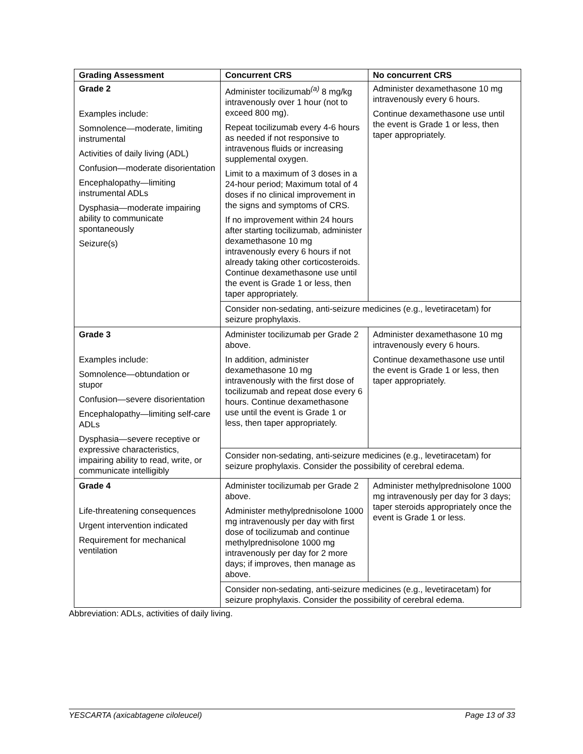| Grading Assessment | Concurrent CRS | No concurrent CRS |
| --- | --- | --- |
| Grade 2 Examples include: Somnolence—moderate, limiting instrumental Activities of daily living (ADL) Confusion—moderate disorientation Encephalopathy—limiting instrumental ADLs Dysphasia—moderate impairing ability to communicate spontaneously Seizure(s) | Administer tocilizumab<sup>(a)</sup> 8 mg/kg intravenously over 1 hour (not to exceed 800 mg). Repeat tocilizumab every 4-6 hours as needed if not responsive to intravenous fluids or increasing supplemental oxygen. Limit to a maximum of 3 doses in a 24-hour period; Maximum total of 4 doses if no clinical improvement in the signs and symptoms of CRS. If no improvement within 24 hours after starting tocilizumab, administer dexamethasone 10 mg intravenously every 6 hours if not already taking other corticosteroids. Continue dexamethasone use until the event is Grade 1 or less, then taper appropriately. | Administer dexamethasone 10 mg intravenously every 6 hours. Continue dexamethasone use until the event is Grade 1 or less, then taper appropriately. |
| | Consider non-sedating, anti-seizure medicines (e.g., levetiracetam) for seizure prophylaxis. | |
| Grade 3 Examples include: Somnolence—obtundation or stupor Confusion—severe disorientation Encephalopathy—limiting self-care ADLs Dysphasia—severe receptive or expressive characteristics, impairing ability to read, write, or communicate intelligibly | Administer tocilizumab per Grade 2 above. In addition, administer dexamethasone 10 mg intravenously with the first dose of tocilizumab and repeat dose every 6 hours. Continue dexamethasone use until the event is Grade 1 or less, then taper appropriately. | Administer dexamethasone 10 mg intravenously every 6 hours. Continue dexamethasone use until the event is Grade 1 or less, then taper appropriately. |
| | Consider non-sedating, anti-seizure medicines (e.g., levetiracetam) for seizure prophylaxis. Consider the possibility of cerebral edema. | |
| Grade 4 Life-threatening consequences Urgent intervention indicated Requirement for mechanical ventilation | Administer tocilizumab per Grade 2 above. Administer methylprednisolone 1000 mg intravenously per day with first dose of tocilizumab and continue methylprednisolone 1000 mg intravenously per day for 2 more days; if improves, then manage as above. | Administer methylprednisolone 1000 mg intravenously per day for 3 days; taper steroids appropriately once the event is Grade 1 or less. |
| | Consider non-sedating, anti-seizure medicines (e.g., levetiracetam) for seizure prophylaxis. Consider the possibility of cerebral edema. | |
Abbreviation: ADLs, activities of daily living.
YESCARTA (axicabtagene ciloleucel) Page 13 of 33